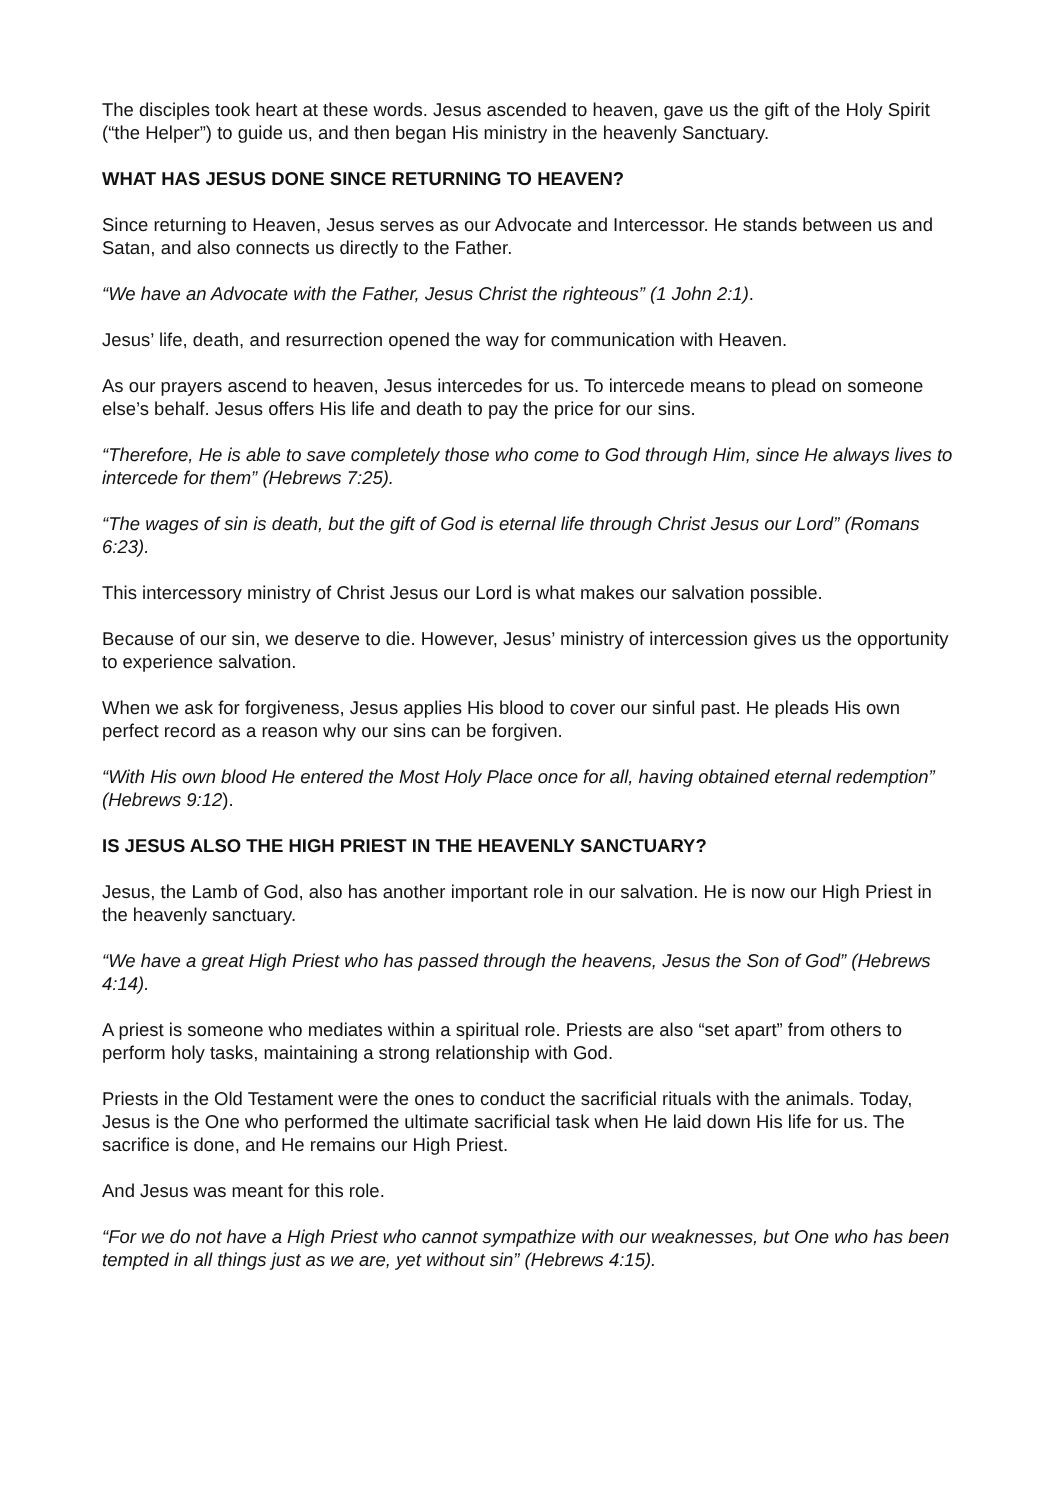The disciples took heart at these words. Jesus ascended to heaven, gave us the gift of the Holy Spirit (“the Helper”) to guide us, and then began His ministry in the heavenly Sanctuary.
WHAT HAS JESUS DONE SINCE RETURNING TO HEAVEN?
Since returning to Heaven, Jesus serves as our Advocate and Intercessor. He stands between us and Satan, and also connects us directly to the Father.
“We have an Advocate with the Father, Jesus Christ the righteous” (1 John 2:1).
Jesus’ life, death, and resurrection opened the way for communication with Heaven.
As our prayers ascend to heaven, Jesus intercedes for us. To intercede means to plead on someone else’s behalf. Jesus offers His life and death to pay the price for our sins.
“Therefore, He is able to save completely those who come to God through Him, since He always lives to intercede for them” (Hebrews 7:25).
“The wages of sin is death, but the gift of God is eternal life through Christ Jesus our Lord” (Romans 6:23).
This intercessory ministry of Christ Jesus our Lord is what makes our salvation possible.
Because of our sin, we deserve to die. However, Jesus’ ministry of intercession gives us the opportunity to experience salvation.
When we ask for forgiveness, Jesus applies His blood to cover our sinful past. He pleads His own perfect record as a reason why our sins can be forgiven.
“With His own blood He entered the Most Holy Place once for all, having obtained eternal redemption” (Hebrews 9:12).
IS JESUS ALSO THE HIGH PRIEST IN THE HEAVENLY SANCTUARY?
Jesus, the Lamb of God, also has another important role in our salvation. He is now our High Priest in the heavenly sanctuary.
“We have a great High Priest who has passed through the heavens, Jesus the Son of God” (Hebrews 4:14).
A priest is someone who mediates within a spiritual role. Priests are also “set apart” from others to perform holy tasks, maintaining a strong relationship with God.
Priests in the Old Testament were the ones to conduct the sacrificial rituals with the animals. Today, Jesus is the One who performed the ultimate sacrificial task when He laid down His life for us. The sacrifice is done, and He remains our High Priest.
And Jesus was meant for this role.
“For we do not have a High Priest who cannot sympathize with our weaknesses, but One who has been tempted in all things just as we are, yet without sin” (Hebrews 4:15).